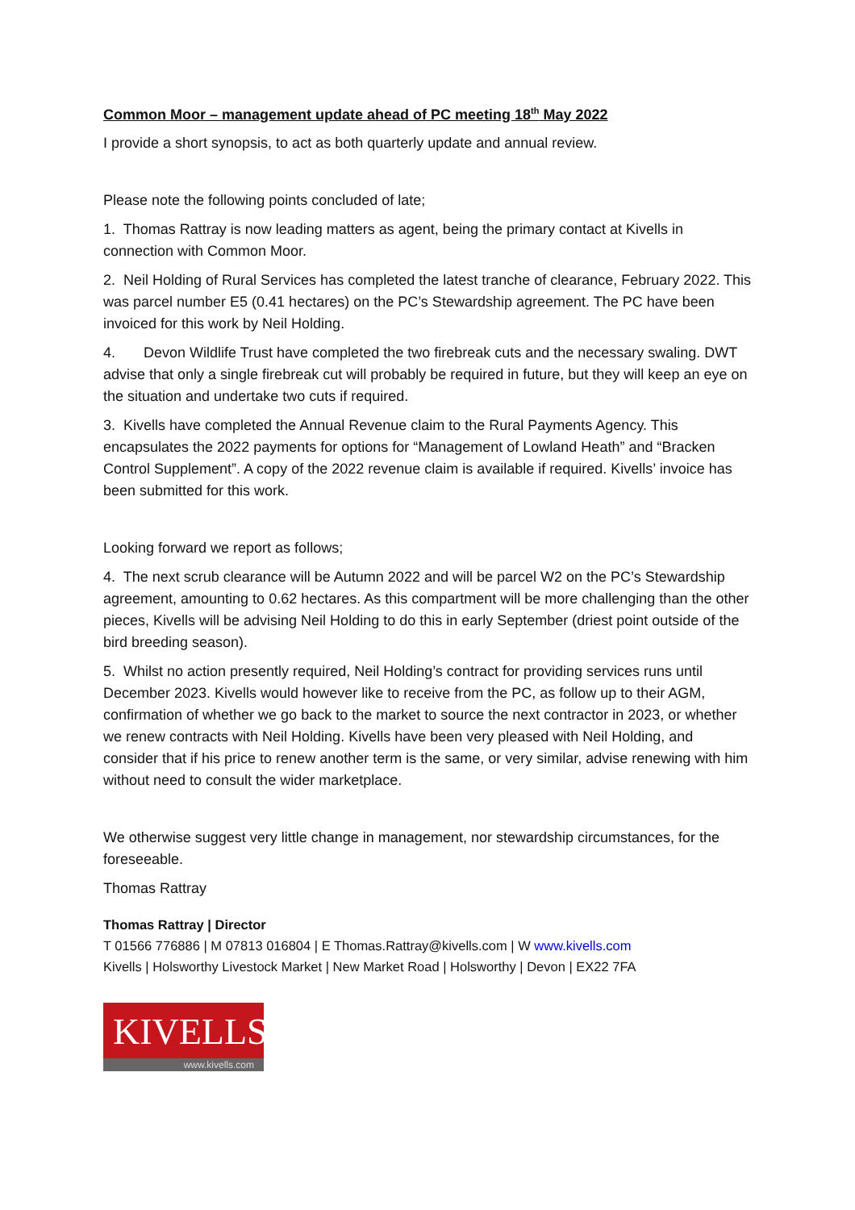Common Moor – management update ahead of PC meeting 18<sup>th</sup> May 2022
I provide a short synopsis, to act as both quarterly update and annual review.
Please note the following points concluded of late;
1. Thomas Rattray is now leading matters as agent, being the primary contact at Kivells in connection with Common Moor.
2. Neil Holding of Rural Services has completed the latest tranche of clearance, February 2022. This was parcel number E5 (0.41 hectares) on the PC’s Stewardship agreement. The PC have been invoiced for this work by Neil Holding.
4. Devon Wildlife Trust have completed the two firebreak cuts and the necessary swaling. DWT advise that only a single firebreak cut will probably be required in future, but they will keep an eye on the situation and undertake two cuts if required.
3. Kivells have completed the Annual Revenue claim to the Rural Payments Agency. This encapsulates the 2022 payments for options for “Management of Lowland Heath” and “Bracken Control Supplement”. A copy of the 2022 revenue claim is available if required. Kivells’ invoice has been submitted for this work.
Looking forward we report as follows;
4. The next scrub clearance will be Autumn 2022 and will be parcel W2 on the PC’s Stewardship agreement, amounting to 0.62 hectares. As this compartment will be more challenging than the other pieces, Kivells will be advising Neil Holding to do this in early September (driest point outside of the bird breeding season).
5. Whilst no action presently required, Neil Holding’s contract for providing services runs until December 2023. Kivells would however like to receive from the PC, as follow up to their AGM, confirmation of whether we go back to the market to source the next contractor in 2023, or whether we renew contracts with Neil Holding. Kivells have been very pleased with Neil Holding, and consider that if his price to renew another term is the same, or very similar, advise renewing with him without need to consult the wider marketplace.
We otherwise suggest very little change in management, nor stewardship circumstances, for the foreseeable.
Thomas Rattray
Thomas Rattray | Director
T 01566 776886 | M 07813 016804 | E Thomas.Rattray@kivells.com | W www.kivells.com
Kivells | Holsworthy Livestock Market | New Market Road | Holsworthy | Devon | EX22 7FA
KIVELLS
www.kivells.com